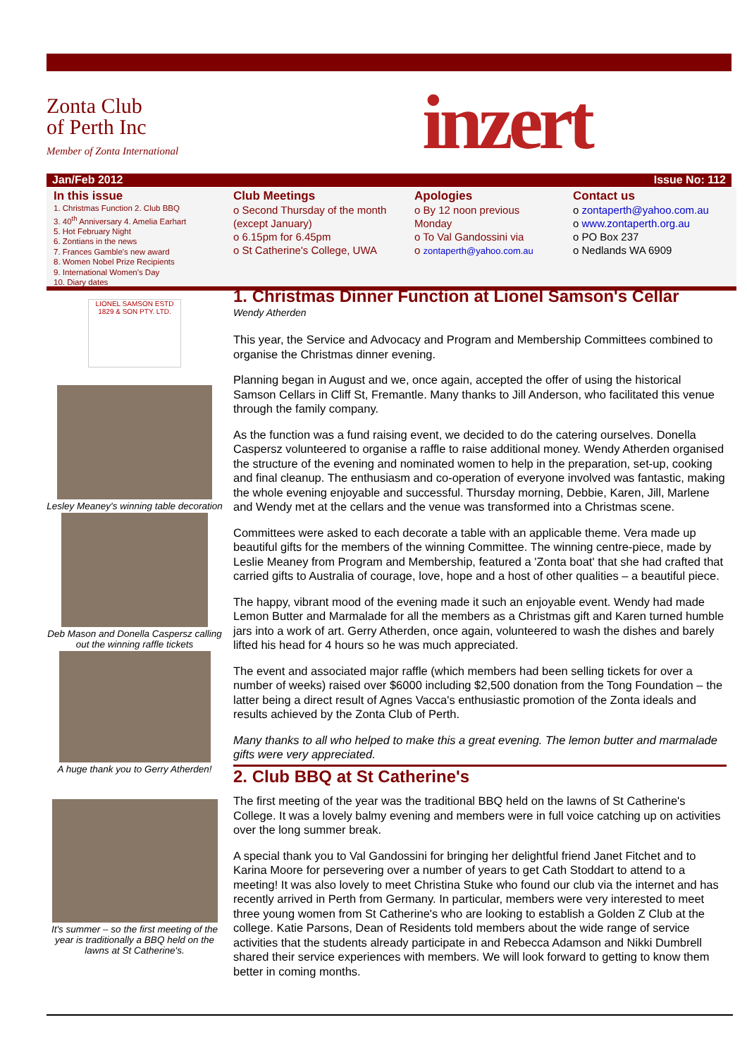Zonta Club
of Perth Inc
Member of Zonta International
inzert
Jan/Feb 2012 Issue No: 112
In this issue
1. Christmas Function 2. Club BBQ
3. 40<sup>th</sup> Anniversary 4. Amelia Earhart
5. Hot February Night
6. Zontians in the news
7. Frances Gamble's new award
8. Women Nobel Prize Recipients
9. International Women's Day
10. Diary dates
Club Meetings
o Second Thursday of the month (except January)
o 6.15pm for 6.45pm
o St Catherine's College, UWA
Apologies
o By 12 noon previous Monday
o To Val Gandossini via
o zontaperth@yahoo.com.au
Contact us
o zontaperth@yahoo.com.au
o www.zontaperth.org.au
o PO Box 237
o Nedlands WA 6909
LIONEL SAMSON ESTD 1829 & SON PTY. LTD.
Lesley Meaney's winning table decoration
Deb Mason and Donella Caspersz calling out the winning raffle tickets
A huge thank you to Gerry Atherden!
It's summer – so the first meeting of the year is traditionally a BBQ held on the lawns at St Catherine's.
1. Christmas Dinner Function at Lionel Samson's Cellar
Wendy Atherden
This year, the Service and Advocacy and Program and Membership Committees combined to organise the Christmas dinner evening.
Planning began in August and we, once again, accepted the offer of using the historical Samson Cellars in Cliff St, Fremantle. Many thanks to Jill Anderson, who facilitated this venue through the family company.
As the function was a fund raising event, we decided to do the catering ourselves. Donella Caspersz volunteered to organise a raffle to raise additional money. Wendy Atherden organised the structure of the evening and nominated women to help in the preparation, set-up, cooking and final cleanup. The enthusiasm and co-operation of everyone involved was fantastic, making the whole evening enjoyable and successful. Thursday morning, Debbie, Karen, Jill, Marlene and Wendy met at the cellars and the venue was transformed into a Christmas scene.
Committees were asked to each decorate a table with an applicable theme. Vera made up beautiful gifts for the members of the winning Committee. The winning centre-piece, made by Leslie Meaney from Program and Membership, featured a 'Zonta boat' that she had crafted that carried gifts to Australia of courage, love, hope and a host of other qualities – a beautiful piece.
The happy, vibrant mood of the evening made it such an enjoyable event. Wendy had made Lemon Butter and Marmalade for all the members as a Christmas gift and Karen turned humble jars into a work of art. Gerry Atherden, once again, volunteered to wash the dishes and barely lifted his head for 4 hours so he was much appreciated.
The event and associated major raffle (which members had been selling tickets for over a number of weeks) raised over $6000 including $2,500 donation from the Tong Foundation – the latter being a direct result of Agnes Vacca's enthusiastic promotion of the Zonta ideals and results achieved by the Zonta Club of Perth.
Many thanks to all who helped to make this a great evening. The lemon butter and marmalade gifts were very appreciated.
2. Club BBQ at St Catherine's
The first meeting of the year was the traditional BBQ held on the lawns of St Catherine's College. It was a lovely balmy evening and members were in full voice catching up on activities over the long summer break.
A special thank you to Val Gandossini for bringing her delightful friend Janet Fitchet and to Karina Moore for persevering over a number of years to get Cath Stoddart to attend to a meeting! It was also lovely to meet Christina Stuke who found our club via the internet and has recently arrived in Perth from Germany. In particular, members were very interested to meet three young women from St Catherine's who are looking to establish a Golden Z Club at the college. Katie Parsons, Dean of Residents told members about the wide range of service activities that the students already participate in and Rebecca Adamson and Nikki Dumbrell shared their service experiences with members. We will look forward to getting to know them better in coming months.